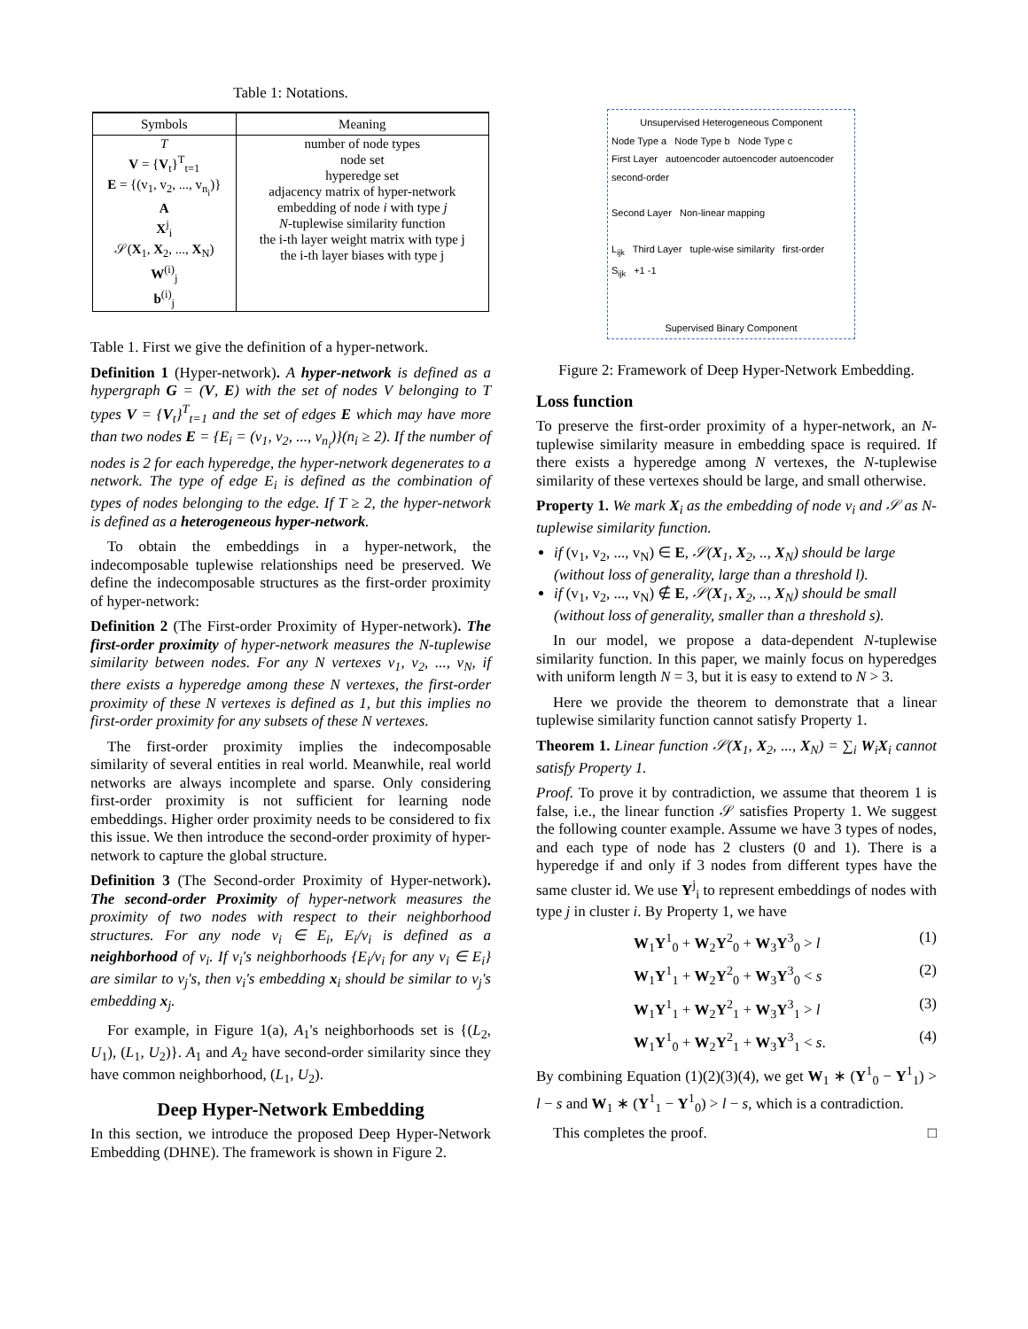Table 1: Notations.
| Symbols | Meaning |
| --- | --- |
| T V = { V<sub>t</sub>}<sup>T</sup><sub>t=1</sub> E = {(v<sub>1</sub>, v<sub>2</sub>, ..., v<sub>n<sub>i</sub></sub>)} A X<sup>j</sup><sub>i</sub> 𝒮( X<sub>1</sub>, X<sub>2</sub>, ..., X<sub>N</sub>) W<sup>(i)</sup><sub>j</sub> b<sup>(i)</sup><sub>j</sub> | number of node types node set hyperedge set adjacency matrix of hyper-network embedding of node i with type j N -tuplewise similarity function the i-th layer weight matrix with type j the i-th layer biases with type j |
Table 1. First we give the definition of a hyper-network.
Definition 1 (Hyper-network). A hyper-network is defined as a hypergraph G = (V, E) with the set of nodes V belonging to T types V = {V<sub>t</sub>}<sup>T</sup><sub>t=1</sub> and the set of edges E which may have more than two nodes E = {E<sub>i</sub> = (v<sub>1</sub>, v<sub>2</sub>, ..., v<sub>n<sub>i</sub></sub>)}(n<sub>i</sub> ≥ 2). If the number of nodes is 2 for each hyperedge, the hyper-network degenerates to a network. The type of edge E<sub>i</sub> is defined as the combination of types of nodes belonging to the edge. If T ≥ 2, the hyper-network is defined as a heterogeneous hyper-network.
To obtain the embeddings in a hyper-network, the indecomposable tuplewise relationships need be preserved. We define the indecomposable structures as the first-order proximity of hyper-network:
Definition 2 (The First-order Proximity of Hyper-network). The first-order proximity of hyper-network measures the N-tuplewise similarity between nodes. For any N vertexes v<sub>1</sub>, v<sub>2</sub>, ..., v<sub>N</sub>, if there exists a hyperedge among these N vertexes, the first-order proximity of these N vertexes is defined as 1, but this implies no first-order proximity for any subsets of these N vertexes.
The first-order proximity implies the indecomposable similarity of several entities in real world. Meanwhile, real world networks are always incomplete and sparse. Only considering first-order proximity is not sufficient for learning node embeddings. Higher order proximity needs to be considered to fix this issue. We then introduce the second-order proximity of hyper-network to capture the global structure.
Definition 3 (The Second-order Proximity of Hyper-network). The second-order Proximity of hyper-network measures the proximity of two nodes with respect to their neighborhood structures. For any node v<sub>i</sub> ∈ E<sub>i</sub>, E<sub>i</sub>/v<sub>i</sub> is defined as a neighborhood of v<sub>i</sub>. If v<sub>i</sub>'s neighborhoods {E<sub>i</sub>/v<sub>i</sub> for any v<sub>i</sub> ∈ E<sub>i</sub>} are similar to v<sub>j</sub>'s, then v<sub>i</sub>'s embedding x<sub>i</sub> should be similar to v<sub>j</sub>'s embedding x<sub>j</sub>.
For example, in Figure 1(a), A<sub>1</sub>'s neighborhoods set is {(L<sub>2</sub>, U<sub>1</sub>), (L<sub>1</sub>, U<sub>2</sub>)}. A<sub>1</sub> and A<sub>2</sub> have second-order similarity since they have common neighborhood, (L<sub>1</sub>, U<sub>2</sub>).
Deep Hyper-Network Embedding
In this section, we introduce the proposed Deep Hyper-Network Embedding (DHNE). The framework is shown in Figure 2.
Unsupervised Heterogeneous Component
Node Type a Node Type b Node Type c
First Layer autoencoder autoencoder autoencoder second-order
Second Layer Non-linear mapping
L<sub>ijk</sub> Third Layer tuple-wise similarity first-order
S<sub>ijk</sub> +1 -1
Supervised Binary Component
Figure 2: Framework of Deep Hyper-Network Embedding.
Loss function
To preserve the first-order proximity of a hyper-network, an N-tuplewise similarity measure in embedding space is required. If there exists a hyperedge among N vertexes, the N-tuplewise similarity of these vertexes should be large, and small otherwise.
Property 1. We mark X<sub>i</sub> as the embedding of node v<sub>i</sub> and 𝒮 as N-tuplewise similarity function.
if (v<sub>1</sub>, v<sub>2</sub>, ..., v<sub>N</sub>) ∈ E, 𝒮(X<sub>1</sub>, X<sub>2</sub>, .., X<sub>N</sub>) should be large (without loss of generality, large than a threshold l).
if (v<sub>1</sub>, v<sub>2</sub>, ..., v<sub>N</sub>) ∉ E, 𝒮(X<sub>1</sub>, X<sub>2</sub>, .., X<sub>N</sub>) should be small (without loss of generality, smaller than a threshold s).
In our model, we propose a data-dependent N-tuplewise similarity function. In this paper, we mainly focus on hyperedges with uniform length N = 3, but it is easy to extend to N > 3.
Here we provide the theorem to demonstrate that a linear tuplewise similarity function cannot satisfy Property 1.
Theorem 1. Linear function 𝒮(X<sub>1</sub>, X<sub>2</sub>, ..., X<sub>N</sub>) = ∑<sub>i</sub> W<sub>i</sub>X<sub>i</sub> cannot satisfy Property 1.
Proof. To prove it by contradiction, we assume that theorem 1 is false, i.e., the linear function 𝒮 satisfies Property 1. We suggest the following counter example. Assume we have 3 types of nodes, and each type of node has 2 clusters (0 and 1). There is a hyperedge if and only if 3 nodes from different types have the same cluster id. We use Y<sup>j</sup><sub>i</sub> to represent embeddings of nodes with type j in cluster i. By Property 1, we have
W<sub>1</sub>Y<sup>1</sup><sub>0</sub> + W<sub>2</sub>Y<sup>2</sup><sub>0</sub> + W<sub>3</sub>Y<sup>3</sup><sub>0</sub> > l (1)
W<sub>1</sub>Y<sup>1</sup><sub>1</sub> + W<sub>2</sub>Y<sup>2</sup><sub>0</sub> + W<sub>3</sub>Y<sup>3</sup><sub>0</sub> < s (2)
W<sub>1</sub>Y<sup>1</sup><sub>1</sub> + W<sub>2</sub>Y<sup>2</sup><sub>1</sub> + W<sub>3</sub>Y<sup>3</sup><sub>1</sub> > l (3)
W<sub>1</sub>Y<sup>1</sup><sub>0</sub> + W<sub>2</sub>Y<sup>2</sup><sub>1</sub> + W<sub>3</sub>Y<sup>3</sup><sub>1</sub> < s. (4)
By combining Equation (1)(2)(3)(4), we get W<sub>1</sub> ∗ (Y<sup>1</sup><sub>0</sub> − Y<sup>1</sup><sub>1</sub>) > l − s and W<sub>1</sub> ∗ (Y<sup>1</sup><sub>1</sub> − Y<sup>1</sup><sub>0</sub>) > l − s, which is a contradiction.
This completes the proof. □